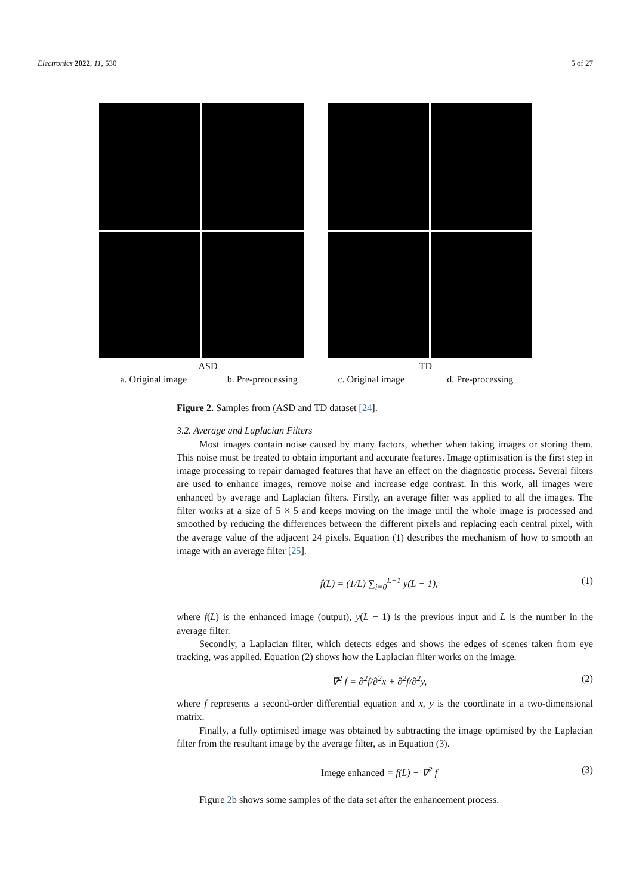Electronics 2022, 11, 530 5 of 27
ASD TD
a. Original image b. Pre-preocessing c. Original image d. Pre-processing
Figure 2. Samples from (ASD and TD dataset [24].
3.2. Average and Laplacian Filters
Most images contain noise caused by many factors, whether when taking images or storing them. This noise must be treated to obtain important and accurate features. Image optimisation is the first step in image processing to repair damaged features that have an effect on the diagnostic process. Several filters are used to enhance images, remove noise and increase edge contrast. In this work, all images were enhanced by average and Laplacian filters. Firstly, an average filter was applied to all the images. The filter works at a size of 5 × 5 and keeps moving on the image until the whole image is processed and smoothed by reducing the differences between the different pixels and replacing each central pixel, with the average value of the adjacent 24 pixels. Equation (1) describes the mechanism of how to smooth an image with an average filter [25].
f(L) = (1/L) ∑<sub>i=0</sub><sup>L−1</sup> y(L − 1), (1)
where f(L) is the enhanced image (output), y(L − 1) is the previous input and L is the number in the average filter.
Secondly, a Laplacian filter, which detects edges and shows the edges of scenes taken from eye tracking, was applied. Equation (2) shows how the Laplacian filter works on the image.
∇<sup>2</sup> f = ∂<sup>2</sup>f/∂<sup>2</sup>x + ∂<sup>2</sup>f/∂<sup>2</sup>y, (2)
where f represents a second-order differential equation and x, y is the coordinate in a two-dimensional matrix.
Finally, a fully optimised image was obtained by subtracting the image optimised by the Laplacian filter from the resultant image by the average filter, as in Equation (3).
Imege enhanced = f(L) − ∇<sup>2</sup> f (3)
Figure 2b shows some samples of the data set after the enhancement process.